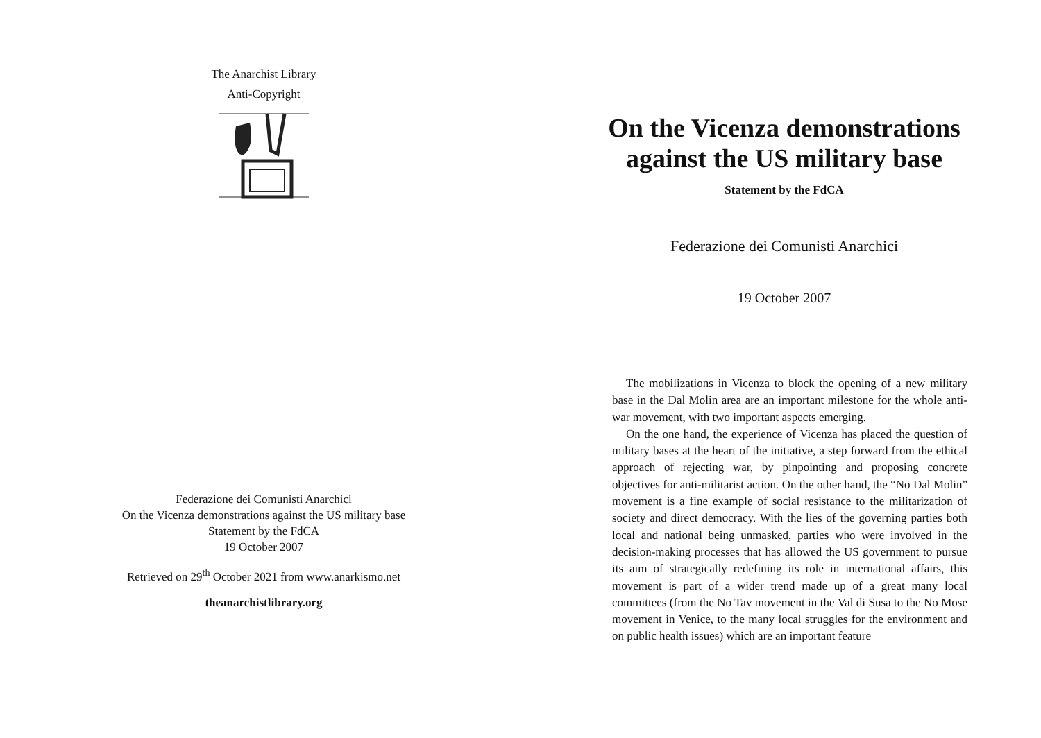The Anarchist Library
Anti-Copyright
Federazione dei Comunisti Anarchici
On the Vicenza demonstrations against the US military base
Statement by the FdCA
19 October 2007
Retrieved on 29<sup>th</sup> October 2021 from www.anarkismo.net
theanarchistlibrary.org
On the Vicenza demonstrations
against the US military base
Statement by the FdCA
Federazione dei Comunisti Anarchici
19 October 2007
The mobilizations in Vicenza to block the opening of a new military base in the Dal Molin area are an important milestone for the whole anti-war movement, with two important aspects emerging.
On the one hand, the experience of Vicenza has placed the question of military bases at the heart of the initiative, a step forward from the ethical approach of rejecting war, by pinpointing and proposing concrete objectives for anti-militarist action. On the other hand, the “No Dal Molin” movement is a fine example of social resistance to the militarization of society and direct democracy. With the lies of the governing parties both local and national being unmasked, parties who were involved in the decision-making processes that has allowed the US government to pursue its aim of strategically redefining its role in international affairs, this movement is part of a wider trend made up of a great many local committees (from the No Tav movement in the Val di Susa to the No Mose movement in Venice, to the many local struggles for the environment and on public health issues) which are an important feature